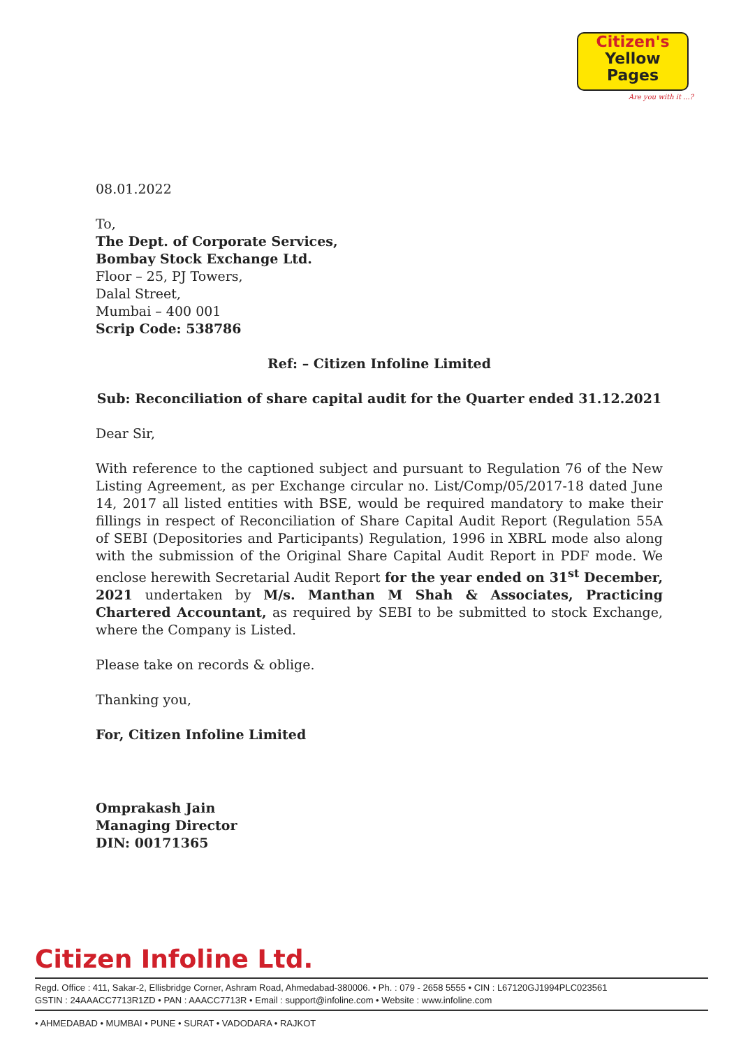Citizen's
Yellow
Pages
Are you with it ...?
08.01.2022
To,
The Dept. of Corporate Services,
Bombay Stock Exchange Ltd.
Floor – 25, PJ Towers,
Dalal Street,
Mumbai – 400 001
Scrip Code: 538786
Ref: – Citizen Infoline Limited
Sub: Reconciliation of share capital audit for the Quarter ended 31.12.2021
Dear Sir,
With reference to the captioned subject and pursuant to Regulation 76 of the New Listing Agreement, as per Exchange circular no. List/Comp/05/2017-18 dated June 14, 2017 all listed entities with BSE, would be required mandatory to make their fillings in respect of Reconciliation of Share Capital Audit Report (Regulation 55A of SEBI (Depositories and Participants) Regulation, 1996 in XBRL mode also along with the submission of the Original Share Capital Audit Report in PDF mode. We enclose herewith Secretarial Audit Report for the year ended on 31<sup>st</sup> December, 2021 undertaken by M/s. Manthan M Shah & Associates, Practicing Chartered Accountant, as required by SEBI to be submitted to stock Exchange, where the Company is Listed.
Please take on records & oblige.
Thanking you,
For, Citizen Infoline Limited
Omprakash Jain
Managing Director
DIN: 00171365
Citizen Infoline Ltd.
Regd. Office : 411, Sakar-2, Ellisbridge Corner, Ashram Road, Ahmedabad-380006. • Ph. : 079 - 2658 5555 • CIN : L67120GJ1994PLC023561
GSTIN : 24AAACC7713R1ZD • PAN : AAACC7713R • Email : support@infoline.com • Website : www.infoline.com
• AHMEDABAD • MUMBAI • PUNE • SURAT • VADODARA • RAJKOT